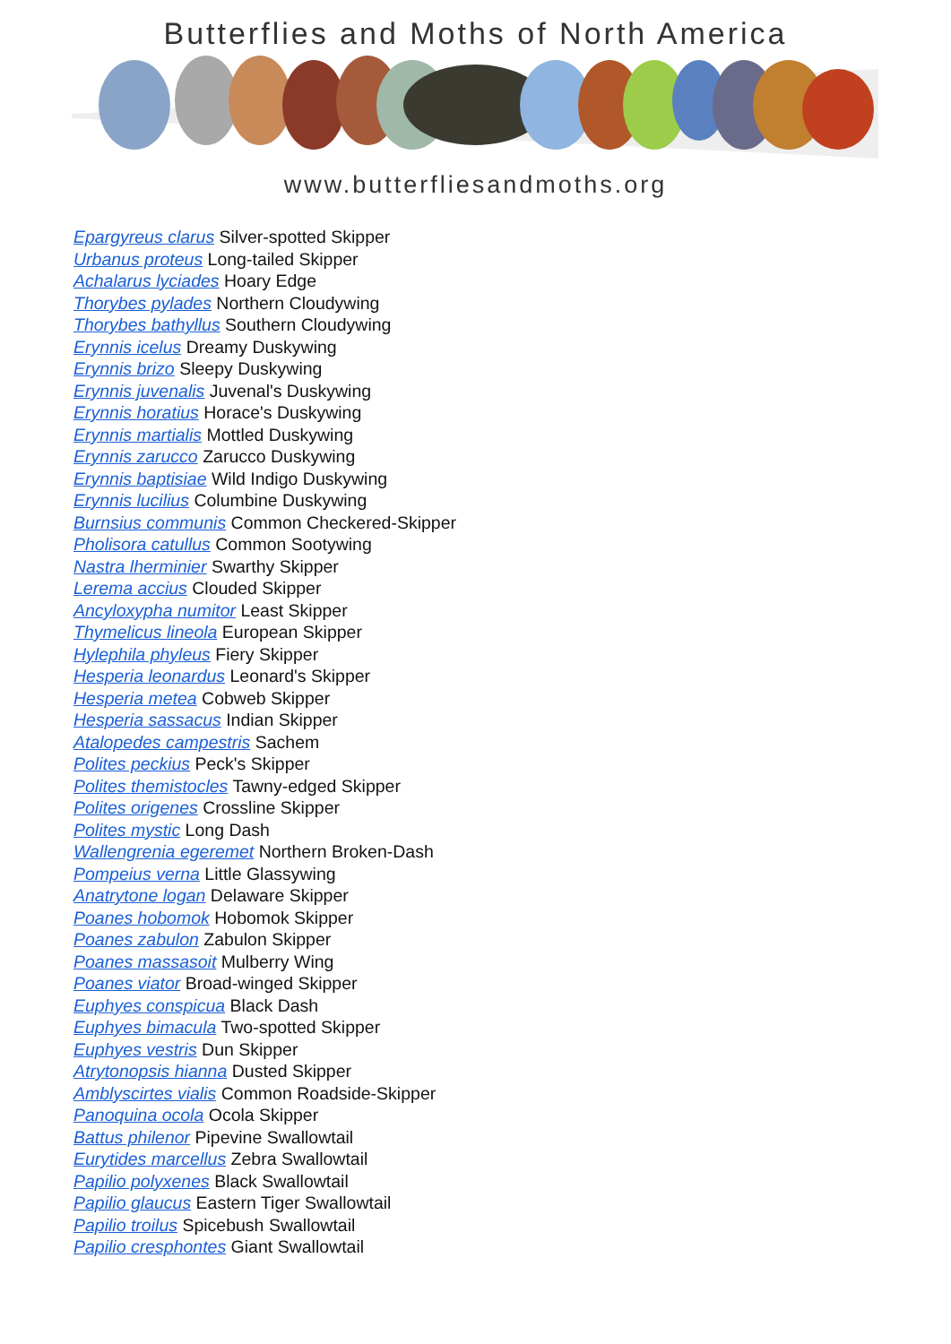Butterflies and Moths of North America
www.butterfliesandmoths.org
Epargyreus clarus Silver-spotted Skipper
Urbanus proteus Long-tailed Skipper
Achalarus lyciades Hoary Edge
Thorybes pylades Northern Cloudywing
Thorybes bathyllus Southern Cloudywing
Erynnis icelus Dreamy Duskywing
Erynnis brizo Sleepy Duskywing
Erynnis juvenalis Juvenal's Duskywing
Erynnis horatius Horace's Duskywing
Erynnis martialis Mottled Duskywing
Erynnis zarucco Zarucco Duskywing
Erynnis baptisiae Wild Indigo Duskywing
Erynnis lucilius Columbine Duskywing
Burnsius communis Common Checkered-Skipper
Pholisora catullus Common Sootywing
Nastra lherminier Swarthy Skipper
Lerema accius Clouded Skipper
Ancyloxypha numitor Least Skipper
Thymelicus lineola European Skipper
Hylephila phyleus Fiery Skipper
Hesperia leonardus Leonard's Skipper
Hesperia metea Cobweb Skipper
Hesperia sassacus Indian Skipper
Atalopedes campestris Sachem
Polites peckius Peck's Skipper
Polites themistocles Tawny-edged Skipper
Polites origenes Crossline Skipper
Polites mystic Long Dash
Wallengrenia egeremet Northern Broken-Dash
Pompeius verna Little Glassywing
Anatrytone logan Delaware Skipper
Poanes hobomok Hobomok Skipper
Poanes zabulon Zabulon Skipper
Poanes massasoit Mulberry Wing
Poanes viator Broad-winged Skipper
Euphyes conspicua Black Dash
Euphyes bimacula Two-spotted Skipper
Euphyes vestris Dun Skipper
Atrytonopsis hianna Dusted Skipper
Amblyscirtes vialis Common Roadside-Skipper
Panoquina ocola Ocola Skipper
Battus philenor Pipevine Swallowtail
Eurytides marcellus Zebra Swallowtail
Papilio polyxenes Black Swallowtail
Papilio glaucus Eastern Tiger Swallowtail
Papilio troilus Spicebush Swallowtail
Papilio cresphontes Giant Swallowtail